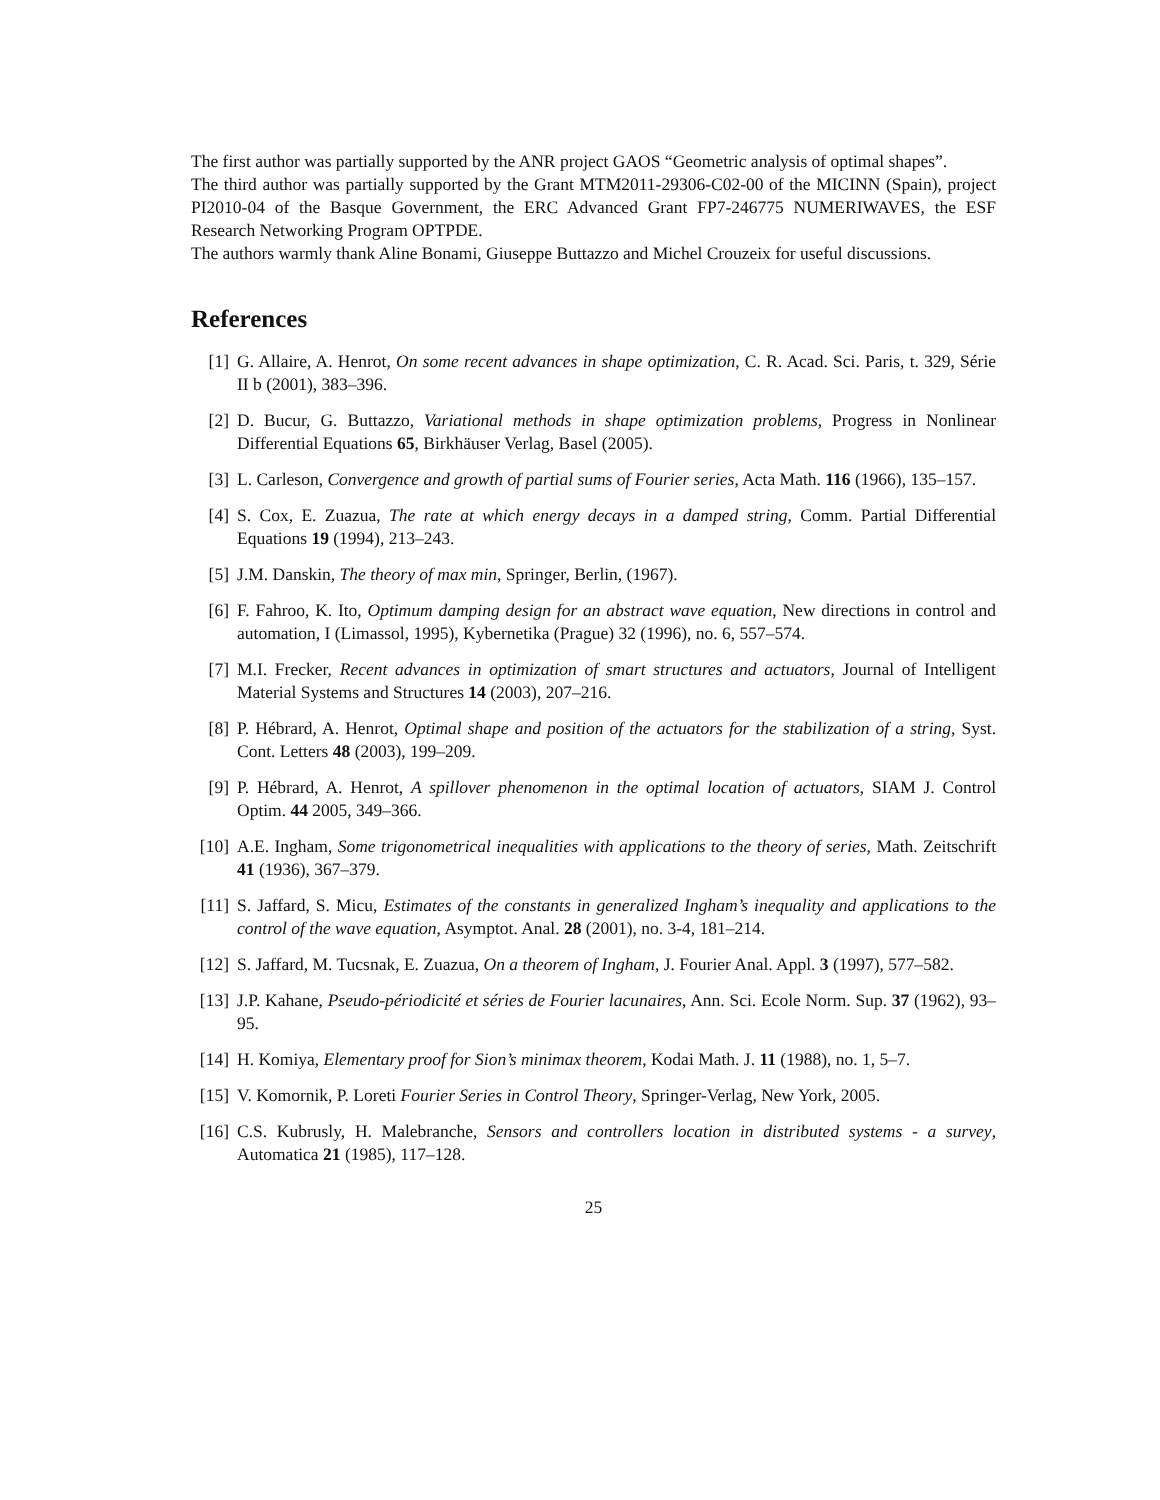The first author was partially supported by the ANR project GAOS “Geometric analysis of optimal shapes”.
The third author was partially supported by the Grant MTM2011-29306-C02-00 of the MICINN (Spain), project PI2010-04 of the Basque Government, the ERC Advanced Grant FP7-246775 NUMERIWAVES, the ESF Research Networking Program OPTPDE.
The authors warmly thank Aline Bonami, Giuseppe Buttazzo and Michel Crouzeix for useful discussions.
References
[1] G. Allaire, A. Henrot, On some recent advances in shape optimization, C. R. Acad. Sci. Paris, t. 329, Série II b (2001), 383–396.
[2] D. Bucur, G. Buttazzo, Variational methods in shape optimization problems, Progress in Nonlinear Differential Equations 65, Birkhäuser Verlag, Basel (2005).
[3] L. Carleson, Convergence and growth of partial sums of Fourier series, Acta Math. 116 (1966), 135–157.
[4] S. Cox, E. Zuazua, The rate at which energy decays in a damped string, Comm. Partial Differential Equations 19 (1994), 213–243.
[5] J.M. Danskin, The theory of max min, Springer, Berlin, (1967).
[6] F. Fahroo, K. Ito, Optimum damping design for an abstract wave equation, New directions in control and automation, I (Limassol, 1995), Kybernetika (Prague) 32 (1996), no. 6, 557–574.
[7] M.I. Frecker, Recent advances in optimization of smart structures and actuators, Journal of Intelligent Material Systems and Structures 14 (2003), 207–216.
[8] P. Hébrard, A. Henrot, Optimal shape and position of the actuators for the stabilization of a string, Syst. Cont. Letters 48 (2003), 199–209.
[9] P. Hébrard, A. Henrot, A spillover phenomenon in the optimal location of actuators, SIAM J. Control Optim. 44 2005, 349–366.
[10] A.E. Ingham, Some trigonometrical inequalities with applications to the theory of series, Math. Zeitschrift 41 (1936), 367–379.
[11] S. Jaffard, S. Micu, Estimates of the constants in generalized Ingham’s inequality and applications to the control of the wave equation, Asymptot. Anal. 28 (2001), no. 3-4, 181–214.
[12] S. Jaffard, M. Tucsnak, E. Zuazua, On a theorem of Ingham, J. Fourier Anal. Appl. 3 (1997), 577–582.
[13] J.P. Kahane, Pseudo-périodicité et séries de Fourier lacunaires, Ann. Sci. Ecole Norm. Sup. 37 (1962), 93–95.
[14] H. Komiya, Elementary proof for Sion’s minimax theorem, Kodai Math. J. 11 (1988), no. 1, 5–7.
[15] V. Komornik, P. Loreti Fourier Series in Control Theory, Springer-Verlag, New York, 2005.
[16] C.S. Kubrusly, H. Malebranche, Sensors and controllers location in distributed systems - a survey, Automatica 21 (1985), 117–128.
25